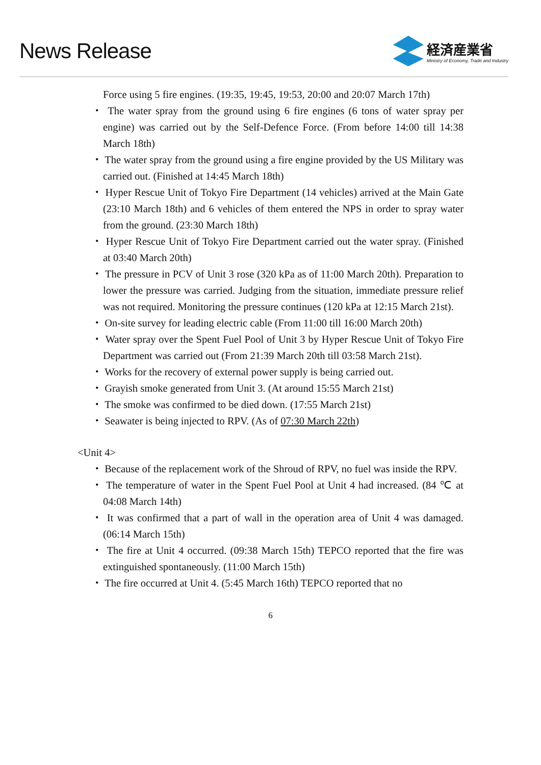News Release
経済産業省
Ministry of Economy, Trade and Industry
Force using 5 fire engines. (19:35, 19:45, 19:53, 20:00 and 20:07 March 17th)
・ The water spray from the ground using 6 fire engines (6 tons of water spray per engine) was carried out by the Self-Defence Force. (From before 14:00 till 14:38 March 18th)
・ The water spray from the ground using a fire engine provided by the US Military was carried out. (Finished at 14:45 March 18th)
・ Hyper Rescue Unit of Tokyo Fire Department (14 vehicles) arrived at the Main Gate (23:10 March 18th) and 6 vehicles of them entered the NPS in order to spray water from the ground. (23:30 March 18th)
・ Hyper Rescue Unit of Tokyo Fire Department carried out the water spray. (Finished at 03:40 March 20th)
・ The pressure in PCV of Unit 3 rose (320 kPa as of 11:00 March 20th). Preparation to lower the pressure was carried. Judging from the situation, immediate pressure relief was not required. Monitoring the pressure continues (120 kPa at 12:15 March 21st).
・ On-site survey for leading electric cable (From 11:00 till 16:00 March 20th)
・ Water spray over the Spent Fuel Pool of Unit 3 by Hyper Rescue Unit of Tokyo Fire Department was carried out (From 21:39 March 20th till 03:58 March 21st).
・ Works for the recovery of external power supply is being carried out.
・ Grayish smoke generated from Unit 3. (At around 15:55 March 21st)
・ The smoke was confirmed to be died down. (17:55 March 21st)
・ Seawater is being injected to RPV. (As of 07:30 March 22th)
<Unit 4>
・ Because of the replacement work of the Shroud of RPV, no fuel was inside the RPV.
・ The temperature of water in the Spent Fuel Pool at Unit 4 had increased. (84 ℃ at 04:08 March 14th)
・ It was confirmed that a part of wall in the operation area of Unit 4 was damaged. (06:14 March 15th)
・ The fire at Unit 4 occurred. (09:38 March 15th) TEPCO reported that the fire was extinguished spontaneously. (11:00 March 15th)
・ The fire occurred at Unit 4. (5:45 March 16th) TEPCO reported that no
6